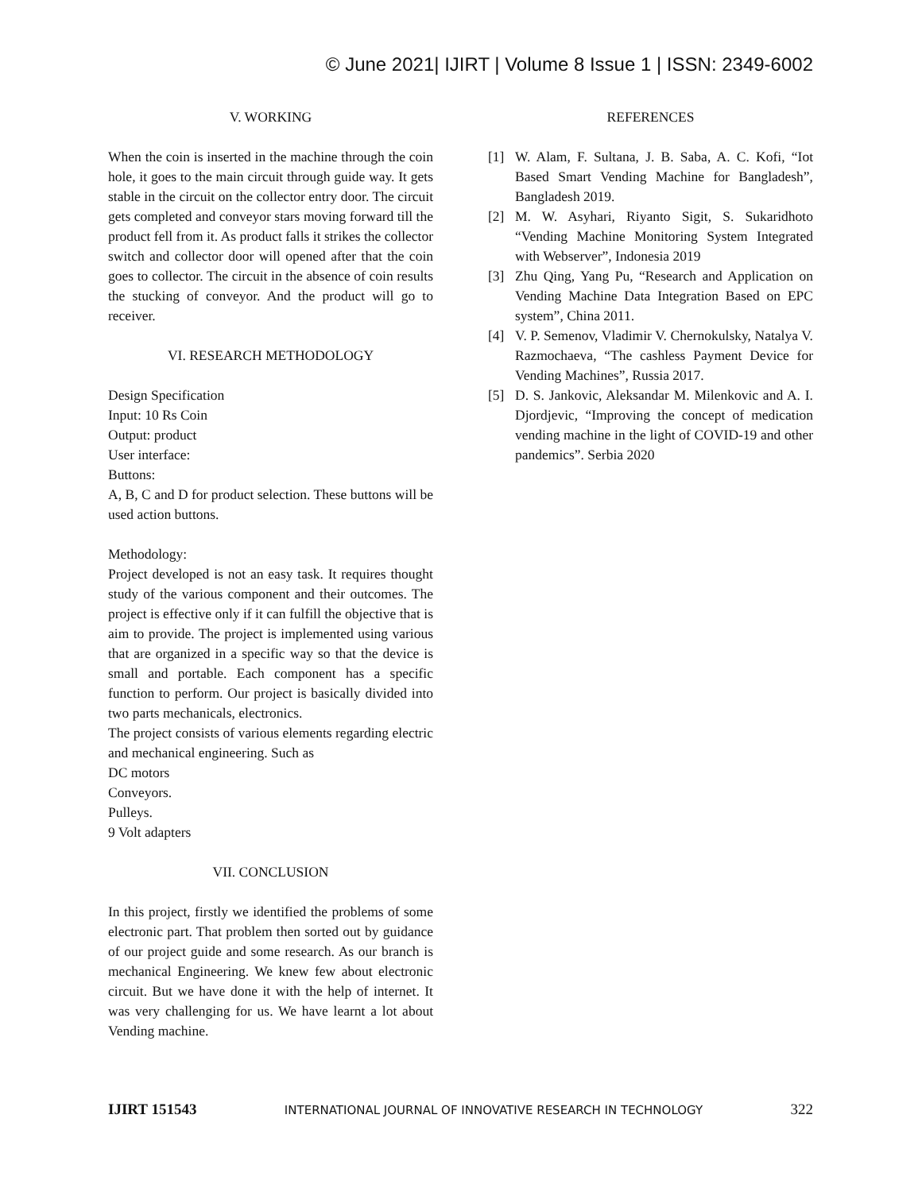© June 2021| IJIRT | Volume 8 Issue 1 | ISSN: 2349-6002
V. WORKING
When the coin is inserted in the machine through the coin hole, it goes to the main circuit through guide way. It gets stable in the circuit on the collector entry door. The circuit gets completed and conveyor stars moving forward till the product fell from it. As product falls it strikes the collector switch and collector door will opened after that the coin goes to collector. The circuit in the absence of coin results the stucking of conveyor. And the product will go to receiver.
VI. RESEARCH METHODOLOGY
Design Specification
Input: 10 Rs Coin
Output: product
User interface:
Buttons:
A, B, C and D for product selection. These buttons will be used action buttons.
Methodology:
Project developed is not an easy task. It requires thought study of the various component and their outcomes. The project is effective only if it can fulfill the objective that is aim to provide. The project is implemented using various that are organized in a specific way so that the device is small and portable. Each component has a specific function to perform. Our project is basically divided into two parts mechanicals, electronics.
The project consists of various elements regarding electric and mechanical engineering. Such as
DC motors
Conveyors.
Pulleys.
9 Volt adapters
VII. CONCLUSION
In this project, firstly we identified the problems of some electronic part. That problem then sorted out by guidance of our project guide and some research. As our branch is mechanical Engineering. We knew few about electronic circuit. But we have done it with the help of internet. It was very challenging for us. We have learnt a lot about Vending machine.
REFERENCES
[1] W. Alam, F. Sultana, J. B. Saba, A. C. Kofi, “Iot Based Smart Vending Machine for Bangladesh”, Bangladesh 2019.
[2] M. W. Asyhari, Riyanto Sigit, S. Sukaridhoto “Vending Machine Monitoring System Integrated with Webserver”, Indonesia 2019
[3] Zhu Qing, Yang Pu, “Research and Application on Vending Machine Data Integration Based on EPC system”, China 2011.
[4] V. P. Semenov, Vladimir V. Chernokulsky, Natalya V. Razmochaeva, “The cashless Payment Device for Vending Machines”, Russia 2017.
[5] D. S. Jankovic, Aleksandar M. Milenkovic and A. I. Djordjevic, “Improving the concept of medication vending machine in the light of COVID-19 and other pandemics”. Serbia 2020
IJIRT 151543 INTERNATIONAL JOURNAL OF INNOVATIVE RESEARCH IN TECHNOLOGY 322